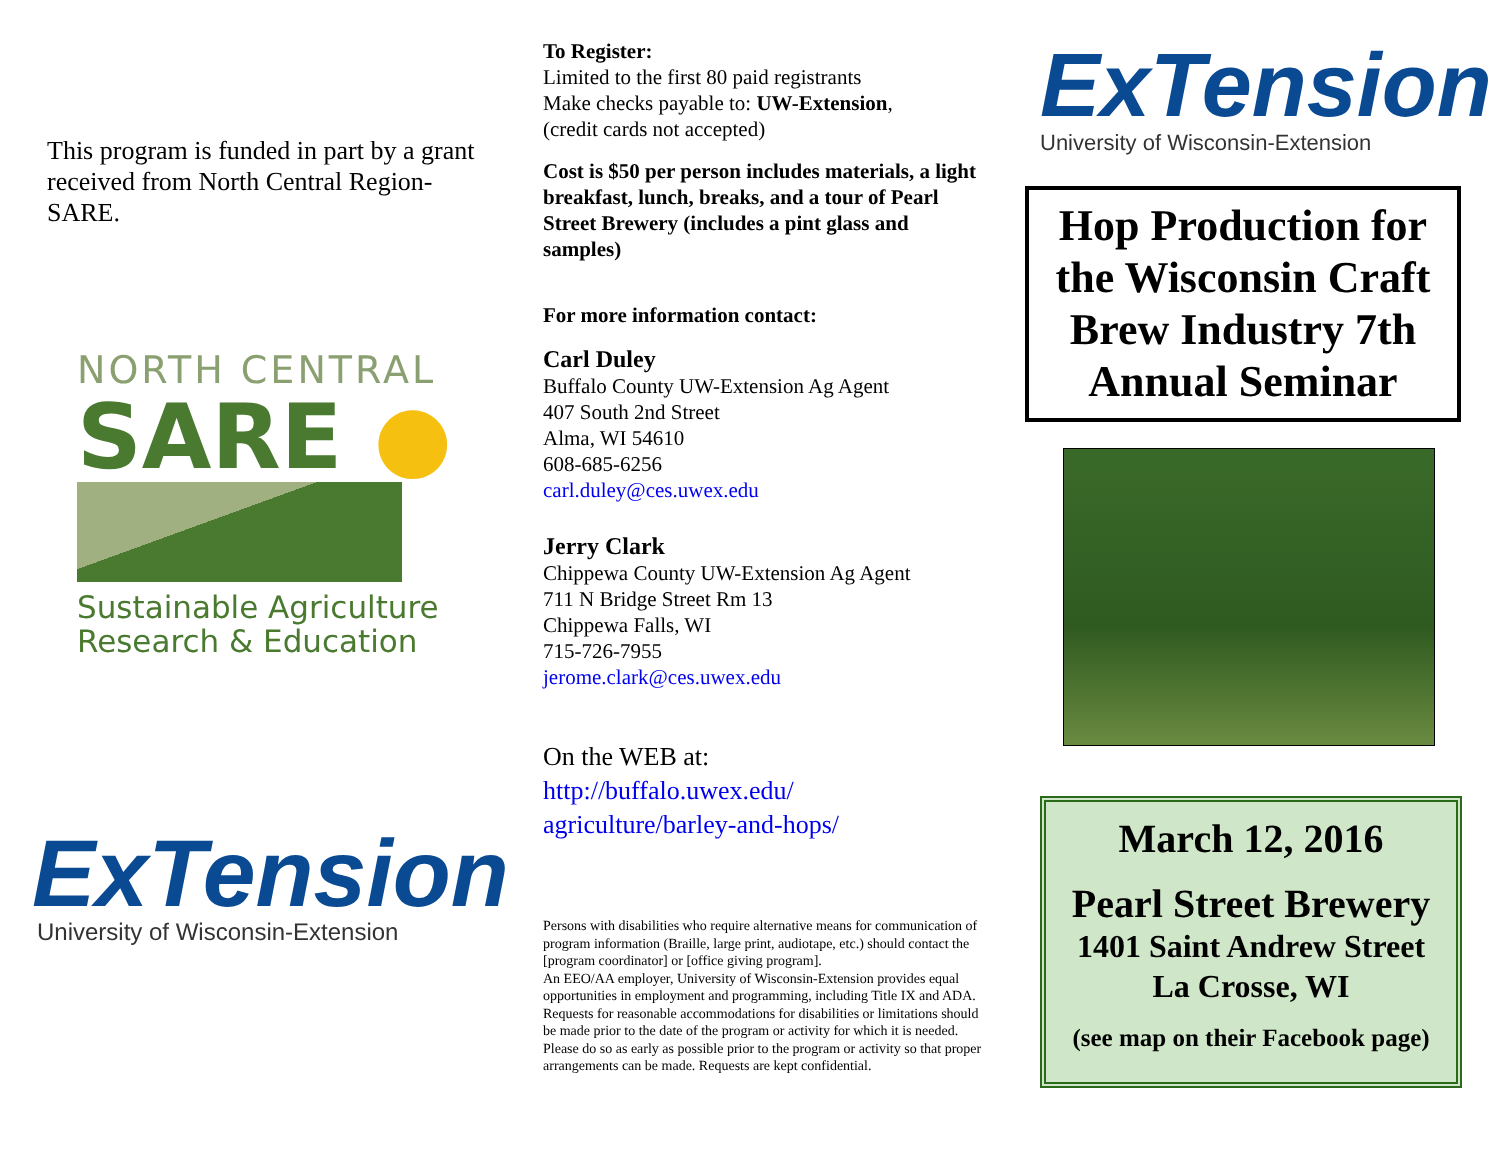This program is funded in part by a grant received from North Central Region-SARE.
NORTH CENTRAL
SARE ●
Sustainable Agriculture
Research & Education
ExTension
University of Wisconsin-Extension
To Register:
Limited to the first 80 paid registrants
Make checks payable to: UW-Extension,
(credit cards not accepted)
Cost is $50 per person includes materials, a light breakfast, lunch, breaks, and a tour of Pearl Street Brewery (includes a pint glass and samples)
For more information contact:
Carl Duley
Buffalo County UW-Extension Ag Agent
407 South 2nd Street
Alma, WI 54610
608-685-6256
carl.duley@ces.uwex.edu
Jerry Clark
Chippewa County UW-Extension Ag Agent
711 N Bridge Street Rm 13
Chippewa Falls, WI
715-726-7955
jerome.clark@ces.uwex.edu
On the WEB at:
http://buffalo.uwex.edu/
agriculture/barley-and-hops/
Persons with disabilities who require alternative means for communication of program information (Braille, large print, audiotape, etc.) should contact the [program coordinator] or [office giving program].
An EEO/AA employer, University of Wisconsin-Extension provides equal opportunities in employment and programming, including Title IX and ADA.
Requests for reasonable accommodations for disabilities or limitations should be made prior to the date of the program or activity for which it is needed. Please do so as early as possible prior to the program or activity so that proper arrangements can be made. Requests are kept confidential.
ExTension
University of Wisconsin-Extension
Hop Production for the Wisconsin Craft Brew Industry 7th Annual Seminar
March 12, 2016
Pearl Street Brewery
1401 Saint Andrew Street
La Crosse, WI
(see map on their Facebook page)